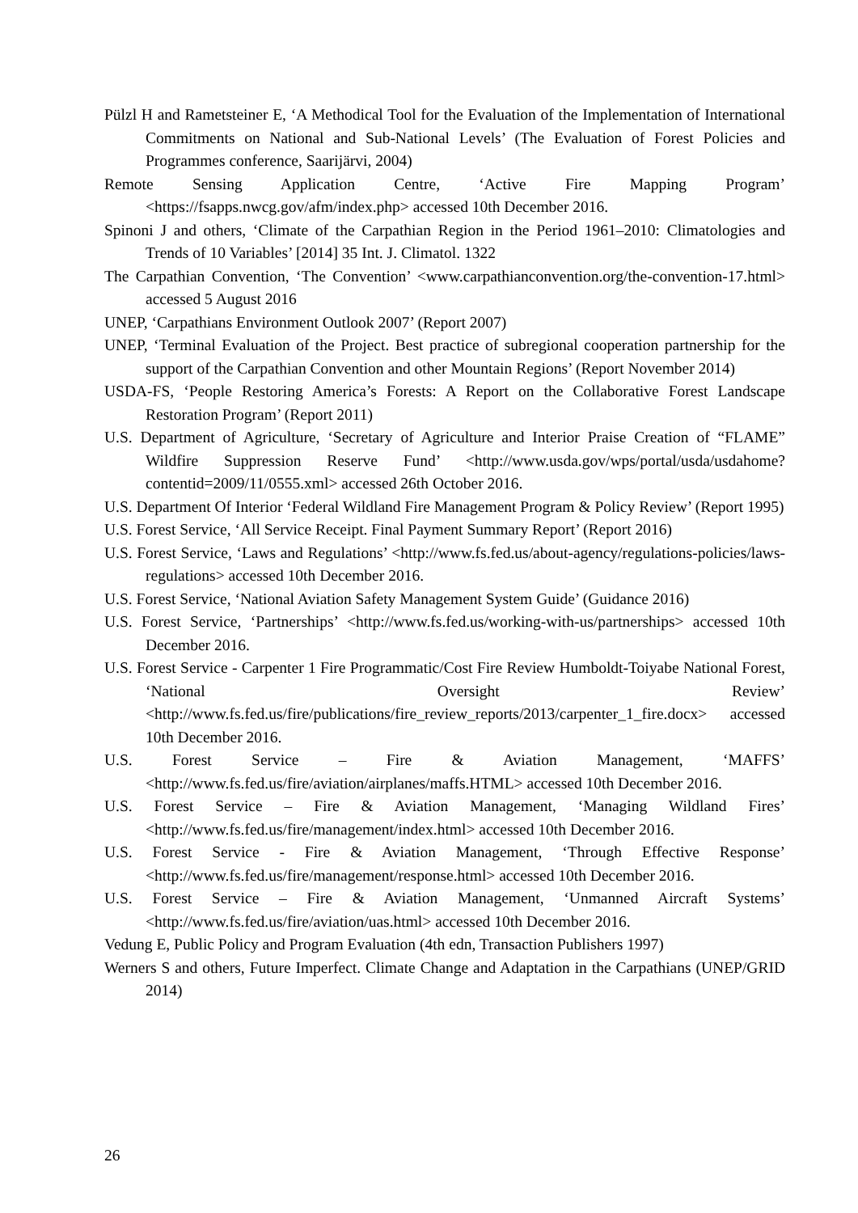Pülzl H and Rametsteiner E, ‘A Methodical Tool for the Evaluation of the Implementation of International Commitments on National and Sub-National Levels’ (The Evaluation of Forest Policies and Programmes conference, Saarijärvi, 2004)
Remote Sensing Application Centre, ‘Active Fire Mapping Program’ <https://fsapps.nwcg.gov/afm/index.php> accessed 10th December 2016.
Spinoni J and others, ‘Climate of the Carpathian Region in the Period 1961–2010: Climatologies and Trends of 10 Variables’ [2014] 35 Int. J. Climatol. 1322
The Carpathian Convention, ‘The Convention’ <www.carpathianconvention.org/the-convention-17.html> accessed 5 August 2016
UNEP, ‘Carpathians Environment Outlook 2007’ (Report 2007)
UNEP, ‘Terminal Evaluation of the Project. Best practice of subregional cooperation partnership for the support of the Carpathian Convention and other Mountain Regions’ (Report November 2014)
USDA-FS, ‘People Restoring America’s Forests: A Report on the Collaborative Forest Landscape Restoration Program’ (Report 2011)
U.S. Department of Agriculture, ‘Secretary of Agriculture and Interior Praise Creation of “FLAME” Wildfire Suppression Reserve Fund’ <http://www.usda.gov/wps/portal/usda/usdahome?contentid=2009/11/0555.xml> accessed 26th October 2016.
U.S. Department Of Interior ‘Federal Wildland Fire Management Program & Policy Review’ (Report 1995)
U.S. Forest Service, ‘All Service Receipt. Final Payment Summary Report’ (Report 2016)
U.S. Forest Service, ‘Laws and Regulations’ <http://www.fs.fed.us/about-agency/regulations-policies/laws-regulations> accessed 10th December 2016.
U.S. Forest Service, ‘National Aviation Safety Management System Guide’ (Guidance 2016)
U.S. Forest Service, ‘Partnerships’ <http://www.fs.fed.us/working-with-us/partnerships> accessed 10th December 2016.
U.S. Forest Service - Carpenter 1 Fire Programmatic/Cost Fire Review Humboldt-Toiyabe National Forest, ‘National Oversight Review’ <http://www.fs.fed.us/fire/publications/fire_review_reports/2013/carpenter_1_fire.docx> accessed 10th December 2016.
U.S. Forest Service – Fire & Aviation Management, ‘MAFFS’ <http://www.fs.fed.us/fire/aviation/airplanes/maffs.HTML> accessed 10th December 2016.
U.S. Forest Service – Fire & Aviation Management, ‘Managing Wildland Fires’ <http://www.fs.fed.us/fire/management/index.html> accessed 10th December 2016.
U.S. Forest Service - Fire & Aviation Management, ‘Through Effective Response’ <http://www.fs.fed.us/fire/management/response.html> accessed 10th December 2016.
U.S. Forest Service – Fire & Aviation Management, ‘Unmanned Aircraft Systems’ <http://www.fs.fed.us/fire/aviation/uas.html> accessed 10th December 2016.
Vedung E, Public Policy and Program Evaluation (4th edn, Transaction Publishers 1997)
Werners S and others, Future Imperfect. Climate Change and Adaptation in the Carpathians (UNEP/GRID 2014)
26